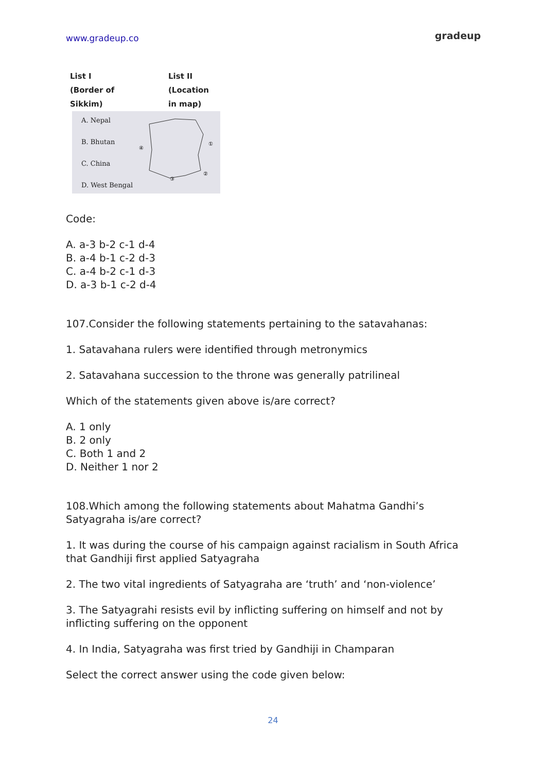www.gradeup.co gradeup
| List I (Border of Sikkim) | List II (Location in map) |
A. Nepal
B. Bhutan
C. China
D. West Bengal
①
②
③
④
Code:
A. a-3 b-2 c-1 d-4
B. a-4 b-1 c-2 d-3
C. a-4 b-2 c-1 d-3
D. a-3 b-1 c-2 d-4
107.Consider the following statements pertaining to the satavahanas:
1. Satavahana rulers were identified through metronymics
2. Satavahana succession to the throne was generally patrilineal
Which of the statements given above is/are correct?
A. 1 only
B. 2 only
C. Both 1 and 2
D. Neither 1 nor 2
108.Which among the following statements about Mahatma Gandhi’s Satyagraha is/are correct?
1. It was during the course of his campaign against racialism in South Africa that Gandhiji first applied Satyagraha
2. The two vital ingredients of Satyagraha are ‘truth’ and ‘non-violence’
3. The Satyagrahi resists evil by inflicting suffering on himself and not by inflicting suffering on the opponent
4. In India, Satyagraha was first tried by Gandhiji in Champaran
Select the correct answer using the code given below:
24